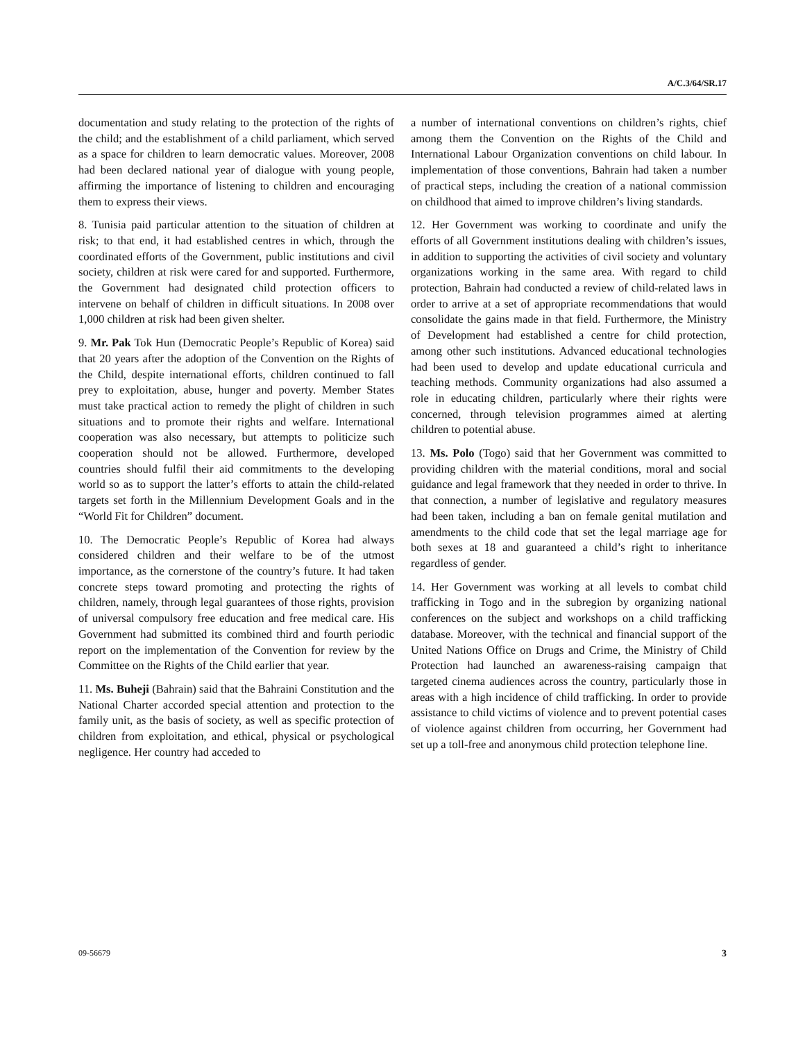A/C.3/64/SR.17
documentation and study relating to the protection of the rights of the child; and the establishment of a child parliament, which served as a space for children to learn democratic values. Moreover, 2008 had been declared national year of dialogue with young people, affirming the importance of listening to children and encouraging them to express their views.
8. Tunisia paid particular attention to the situation of children at risk; to that end, it had established centres in which, through the coordinated efforts of the Government, public institutions and civil society, children at risk were cared for and supported. Furthermore, the Government had designated child protection officers to intervene on behalf of children in difficult situations. In 2008 over 1,000 children at risk had been given shelter.
9. Mr. Pak Tok Hun (Democratic People’s Republic of Korea) said that 20 years after the adoption of the Convention on the Rights of the Child, despite international efforts, children continued to fall prey to exploitation, abuse, hunger and poverty. Member States must take practical action to remedy the plight of children in such situations and to promote their rights and welfare. International cooperation was also necessary, but attempts to politicize such cooperation should not be allowed. Furthermore, developed countries should fulfil their aid commitments to the developing world so as to support the latter’s efforts to attain the child-related targets set forth in the Millennium Development Goals and in the “World Fit for Children” document.
10. The Democratic People’s Republic of Korea had always considered children and their welfare to be of the utmost importance, as the cornerstone of the country’s future. It had taken concrete steps toward promoting and protecting the rights of children, namely, through legal guarantees of those rights, provision of universal compulsory free education and free medical care. His Government had submitted its combined third and fourth periodic report on the implementation of the Convention for review by the Committee on the Rights of the Child earlier that year.
11. Ms. Buheji (Bahrain) said that the Bahraini Constitution and the National Charter accorded special attention and protection to the family unit, as the basis of society, as well as specific protection of children from exploitation, and ethical, physical or psychological negligence. Her country had acceded to
a number of international conventions on children’s rights, chief among them the Convention on the Rights of the Child and International Labour Organization conventions on child labour. In implementation of those conventions, Bahrain had taken a number of practical steps, including the creation of a national commission on childhood that aimed to improve children’s living standards.
12. Her Government was working to coordinate and unify the efforts of all Government institutions dealing with children’s issues, in addition to supporting the activities of civil society and voluntary organizations working in the same area. With regard to child protection, Bahrain had conducted a review of child-related laws in order to arrive at a set of appropriate recommendations that would consolidate the gains made in that field. Furthermore, the Ministry of Development had established a centre for child protection, among other such institutions. Advanced educational technologies had been used to develop and update educational curricula and teaching methods. Community organizations had also assumed a role in educating children, particularly where their rights were concerned, through television programmes aimed at alerting children to potential abuse.
13. Ms. Polo (Togo) said that her Government was committed to providing children with the material conditions, moral and social guidance and legal framework that they needed in order to thrive. In that connection, a number of legislative and regulatory measures had been taken, including a ban on female genital mutilation and amendments to the child code that set the legal marriage age for both sexes at 18 and guaranteed a child’s right to inheritance regardless of gender.
14. Her Government was working at all levels to combat child trafficking in Togo and in the subregion by organizing national conferences on the subject and workshops on a child trafficking database. Moreover, with the technical and financial support of the United Nations Office on Drugs and Crime, the Ministry of Child Protection had launched an awareness-raising campaign that targeted cinema audiences across the country, particularly those in areas with a high incidence of child trafficking. In order to provide assistance to child victims of violence and to prevent potential cases of violence against children from occurring, her Government had set up a toll-free and anonymous child protection telephone line.
09-56679 3